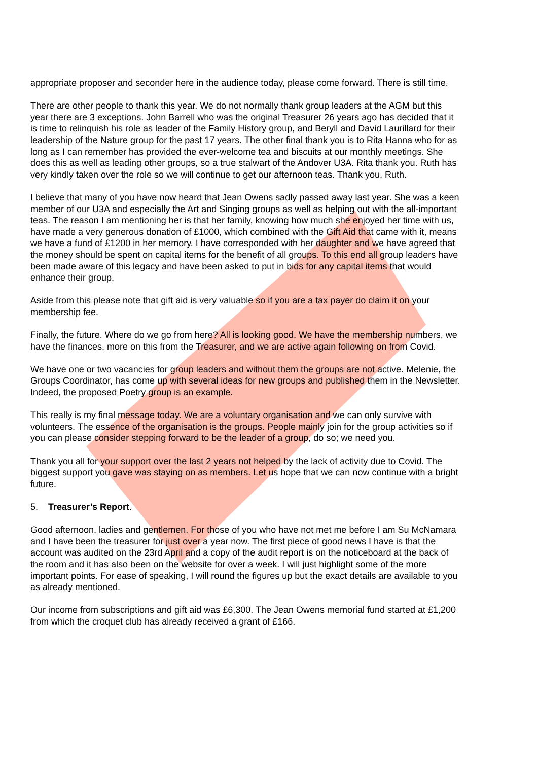appropriate proposer and seconder here in the audience today, please come forward. There is still time.
There are other people to thank this year. We do not normally thank group leaders at the AGM but this year there are 3 exceptions. John Barrell who was the original Treasurer 26 years ago has decided that it is time to relinquish his role as leader of the Family History group, and Beryll and David Laurillard for their leadership of the Nature group for the past 17 years. The other final thank you is to Rita Hanna who for as long as I can remember has provided the ever-welcome tea and biscuits at our monthly meetings. She does this as well as leading other groups, so a true stalwart of the Andover U3A. Rita thank you. Ruth has very kindly taken over the role so we will continue to get our afternoon teas. Thank you, Ruth.
I believe that many of you have now heard that Jean Owens sadly passed away last year. She was a keen member of our U3A and especially the Art and Singing groups as well as helping out with the all-important teas. The reason I am mentioning her is that her family, knowing how much she enjoyed her time with us, have made a very generous donation of £1000, which combined with the Gift Aid that came with it, means we have a fund of £1200 in her memory. I have corresponded with her daughter and we have agreed that the money should be spent on capital items for the benefit of all groups. To this end all group leaders have been made aware of this legacy and have been asked to put in bids for any capital items that would enhance their group.
Aside from this please note that gift aid is very valuable so if you are a tax payer do claim it on your membership fee.
Finally, the future. Where do we go from here? All is looking good. We have the membership numbers, we have the finances, more on this from the Treasurer, and we are active again following on from Covid.
We have one or two vacancies for group leaders and without them the groups are not active. Melenie, the Groups Coordinator, has come up with several ideas for new groups and published them in the Newsletter. Indeed, the proposed Poetry group is an example.
This really is my final message today. We are a voluntary organisation and we can only survive with volunteers. The essence of the organisation is the groups. People mainly join for the group activities so if you can please consider stepping forward to be the leader of a group, do so; we need you.
Thank you all for your support over the last 2 years not helped by the lack of activity due to Covid. The biggest support you gave was staying on as members. Let us hope that we can now continue with a bright future.
5. Treasurer’s Report.
Good afternoon, ladies and gentlemen. For those of you who have not met me before I am Su McNamara and I have been the treasurer for just over a year now. The first piece of good news I have is that the account was audited on the 23rd April and a copy of the audit report is on the noticeboard at the back of the room and it has also been on the website for over a week. I will just highlight some of the more important points. For ease of speaking, I will round the figures up but the exact details are available to you as already mentioned.
Our income from subscriptions and gift aid was £6,300. The Jean Owens memorial fund started at £1,200 from which the croquet club has already received a grant of £166.